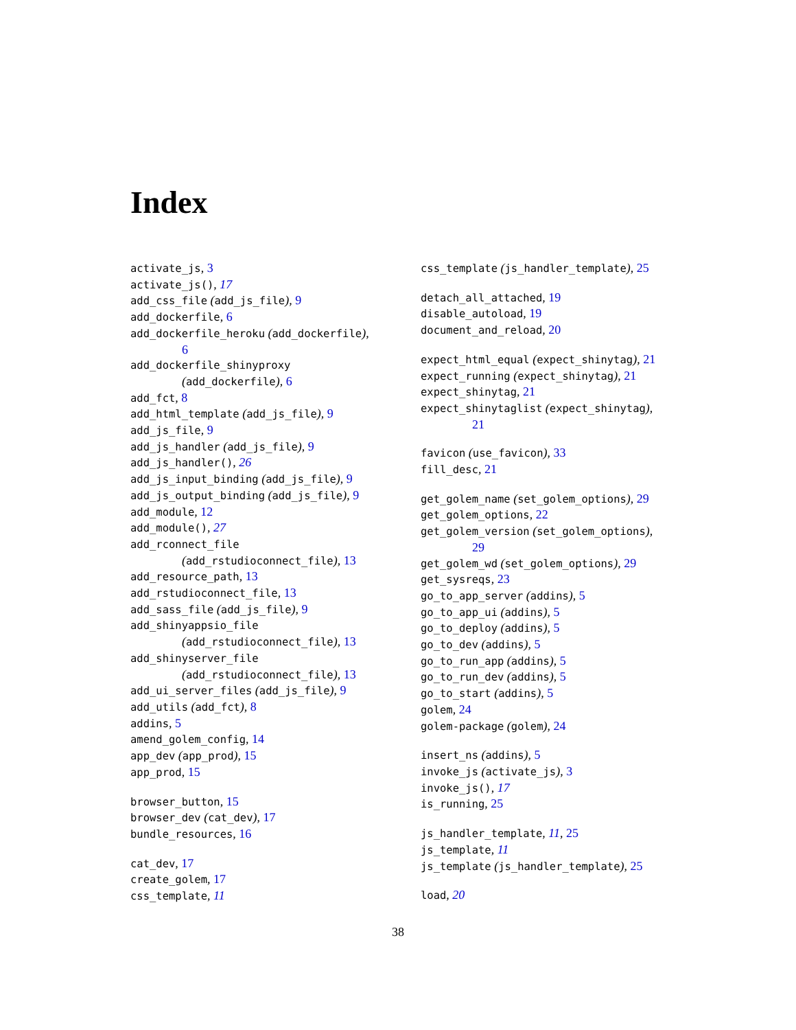Index
activate_js, 3
activate_js(), 17
add_css_file (add_js_file), 9
add_dockerfile, 6
add_dockerfile_heroku (add_dockerfile),
6
add_dockerfile_shinyproxy
(add_dockerfile), 6
add_fct, 8
add_html_template (add_js_file), 9
add_js_file, 9
add_js_handler (add_js_file), 9
add_js_handler(), 26
add_js_input_binding (add_js_file), 9
add_js_output_binding (add_js_file), 9
add_module, 12
add_module(), 27
add_rconnect_file
(add_rstudioconnect_file), 13
add_resource_path, 13
add_rstudioconnect_file, 13
add_sass_file (add_js_file), 9
add_shinyappsio_file
(add_rstudioconnect_file), 13
add_shinyserver_file
(add_rstudioconnect_file), 13
add_ui_server_files (add_js_file), 9
add_utils (add_fct), 8
addins, 5
amend_golem_config, 14
app_dev (app_prod), 15
app_prod, 15
browser_button, 15
browser_dev (cat_dev), 17
bundle_resources, 16
cat_dev, 17
create_golem, 17
css_template, 11
css_template (js_handler_template), 25
detach_all_attached, 19
disable_autoload, 19
document_and_reload, 20
expect_html_equal (expect_shinytag), 21
expect_running (expect_shinytag), 21
expect_shinytag, 21
expect_shinytaglist (expect_shinytag),
21
favicon (use_favicon), 33
fill_desc, 21
get_golem_name (set_golem_options), 29
get_golem_options, 22
get_golem_version (set_golem_options),
29
get_golem_wd (set_golem_options), 29
get_sysreqs, 23
go_to_app_server (addins), 5
go_to_app_ui (addins), 5
go_to_deploy (addins), 5
go_to_dev (addins), 5
go_to_run_app (addins), 5
go_to_run_dev (addins), 5
go_to_start (addins), 5
golem, 24
golem-package (golem), 24
insert_ns (addins), 5
invoke_js (activate_js), 3
invoke_js(), 17
is_running, 25
js_handler_template, 11, 25
js_template, 11
js_template (js_handler_template), 25
load, 20
38